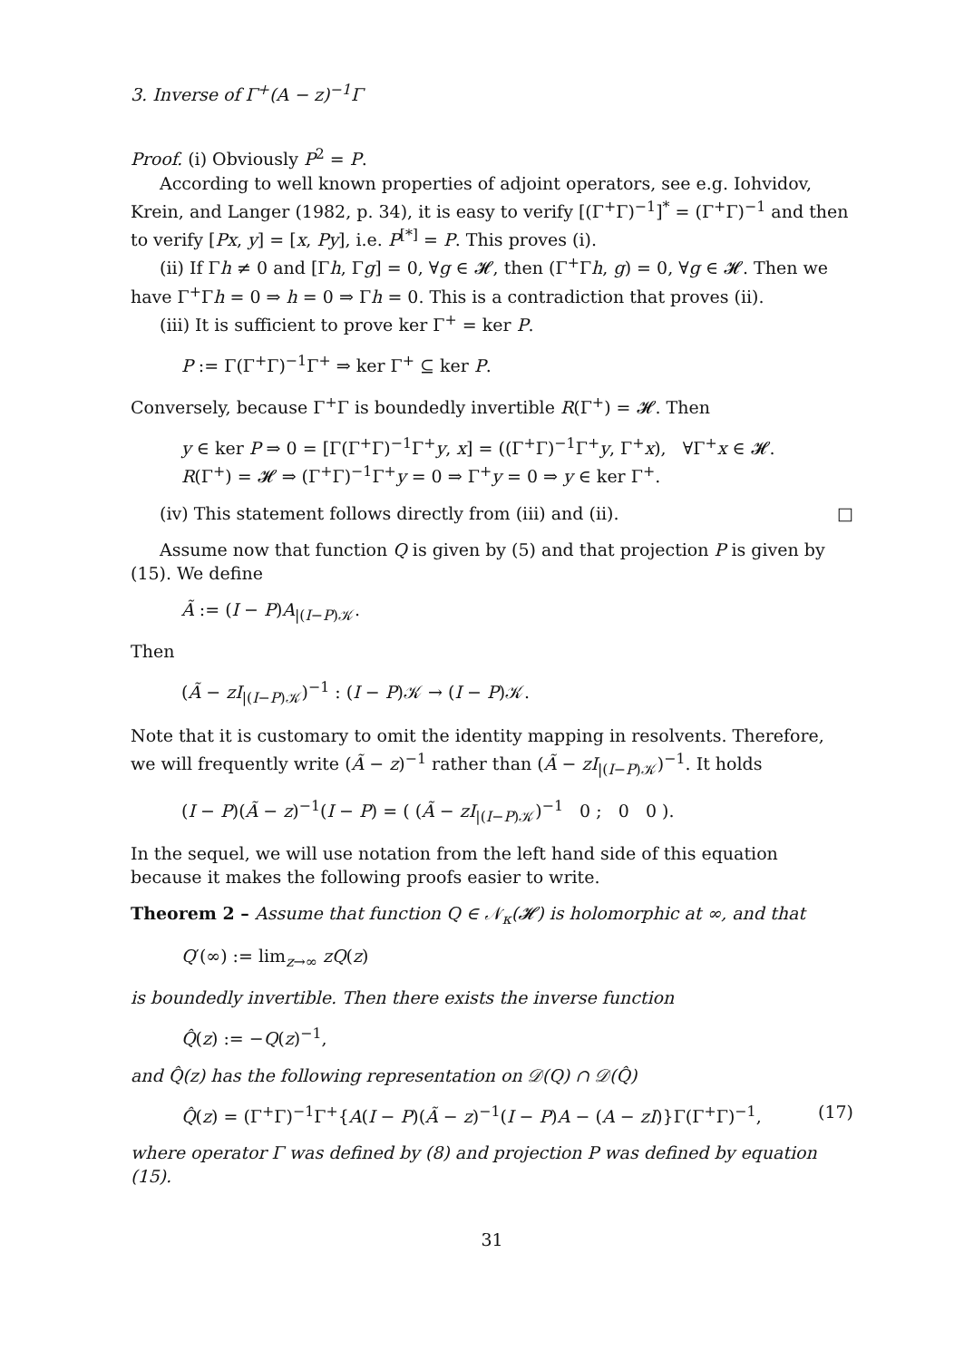3. Inverse of Γ<sup>+</sup>(A − z)<sup>−1</sup>Γ
Proof. (i) Obviously P<sup>2</sup> = P.
According to well known properties of adjoint operators, see e.g. Iohvidov, Krein, and Langer (1982, p. 34), it is easy to verify [(Γ<sup>+</sup>Γ)<sup>−1</sup>]<sup>*</sup> = (Γ<sup>+</sup>Γ)<sup>−1</sup> and then to verify [Px, y] = [x, Py], i.e. P<sup>[*]</sup> = P. This proves (i).
(ii) If Γh ≠ 0 and [Γh, Γg] = 0, ∀g ∈ 𝓗, then (Γ<sup>+</sup>Γh, g) = 0, ∀g ∈ 𝓗. Then we have Γ<sup>+</sup>Γh = 0 ⇒ h = 0 ⇒ Γh = 0. This is a contradiction that proves (ii).
(iii) It is sufficient to prove ker Γ<sup>+</sup> = ker P.
P := Γ(Γ<sup>+</sup>Γ)<sup>−1</sup>Γ<sup>+</sup> ⇒ ker Γ<sup>+</sup> ⊆ ker P.
Conversely, because Γ<sup>+</sup>Γ is boundedly invertible R(Γ<sup>+</sup>) = 𝓗. Then
y ∈ ker P ⇒ 0 = [Γ(Γ<sup>+</sup>Γ)<sup>−1</sup>Γ<sup>+</sup>y, x] = ((Γ<sup>+</sup>Γ)<sup>−1</sup>Γ<sup>+</sup>y, Γ<sup>+</sup>x), ∀Γ<sup>+</sup>x ∈ 𝓗.
R(Γ<sup>+</sup>) = 𝓗 ⇒ (Γ<sup>+</sup>Γ)<sup>−1</sup>Γ<sup>+</sup>y = 0 ⇒ Γ<sup>+</sup>y = 0 ⇒ y ∈ ker Γ<sup>+</sup>.
(iv) This statement follows directly from (iii) and (ii). □
Assume now that function Q is given by (5) and that projection P is given by (15). We define
Ã := (I − P)A<sub>|(I−P)𝒦</sub>.
Then
(Ã − zI<sub>|(I−P)𝒦</sub>)<sup>−1</sup> : (I − P)𝒦 → (I − P)𝒦.
Note that it is customary to omit the identity mapping in resolvents. Therefore, we will frequently write (Ã − z)<sup>−1</sup> rather than (Ã − zI<sub>|(I−P)𝒦</sub>)<sup>−1</sup>. It holds
(I − P)(Ã − z)<sup>−1</sup>(I − P) = ( (Ã − zI<sub>|(I−P)𝒦</sub>)<sup>−1</sup> 0 ; 0 0 ).
In the sequel, we will use notation from the left hand side of this equation because it makes the following proofs easier to write.
Theorem 2 – Assume that function Q ∈ 𝒩<sub>κ</sub>(𝓗) is holomorphic at ∞, and that
Q′(∞) := lim<sub>z→∞</sub> zQ(z)
is boundedly invertible. Then there exists the inverse function
Q̂(z) := −Q(z)<sup>−1</sup>,
and Q̂(z) has the following representation on 𝒟(Q) ∩ 𝒟(Q̂)
Q̂(z) = (Γ<sup>+</sup>Γ)<sup>−1</sup>Γ<sup>+</sup>{A(I − P)(Ã − z)<sup>−1</sup>(I − P)A − (A − zI)}Γ(Γ<sup>+</sup>Γ)<sup>−1</sup>, (17)
where operator Γ was defined by (8) and projection P was defined by equation (15).
31